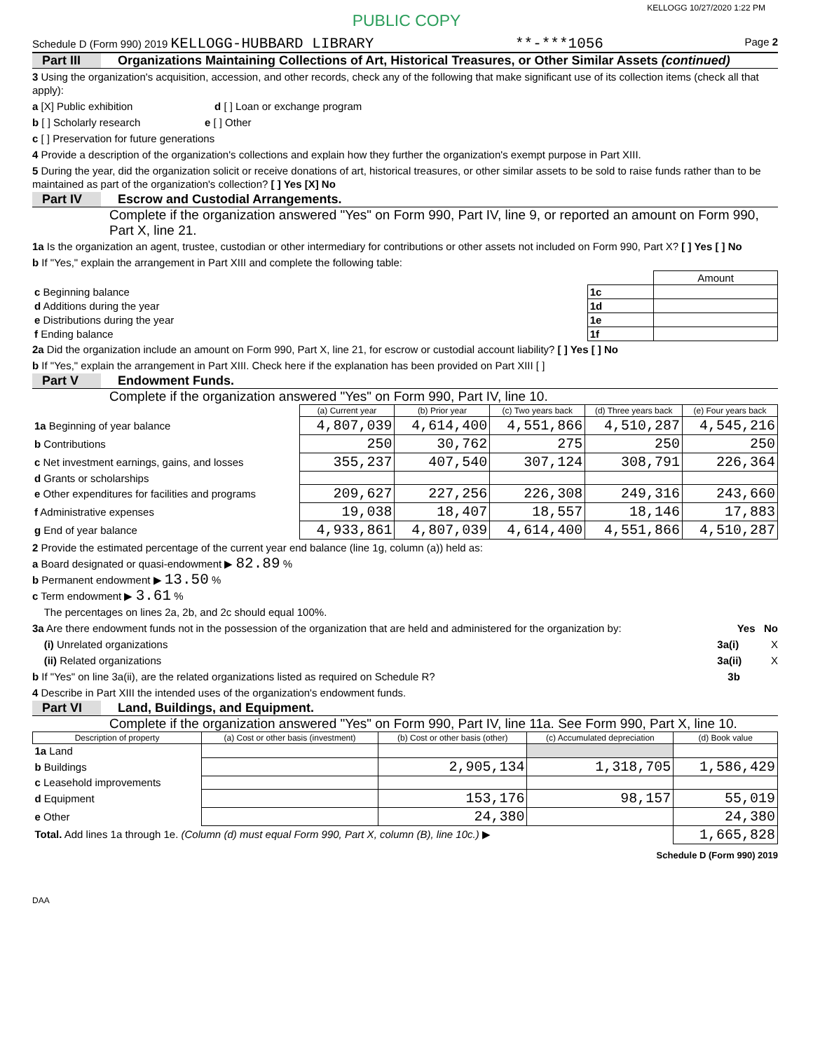KELLOGG 10/27/2020 1:22 PM
PUBLIC COPY
Schedule D (Form 990) 2019 KELLOGG-HUBBARD LIBRARY **-***1056 Page 2
Part III Organizations Maintaining Collections of Art, Historical Treasures, or Other Similar Assets (continued)
3 Using the organization's acquisition, accession, and other records, check any of the following that make significant use of its collection items (check all that apply):
a [X] Public exhibition d [ ] Loan or exchange program
b [ ] Scholarly research e [ ] Other
c [ ] Preservation for future generations
4 Provide a description of the organization's collections and explain how they further the organization's exempt purpose in Part XIII.
5 During the year, did the organization solicit or receive donations of art, historical treasures, or other similar assets to be sold to raise funds rather than to be maintained as part of the organization's collection? [ ] Yes [X] No
Part IV Escrow and Custodial Arrangements.
Complete if the organization answered "Yes" on Form 990, Part IV, line 9, or reported an amount on Form 990, Part X, line 21.
1a Is the organization an agent, trustee, custodian or other intermediary for contributions or other assets not included on Form 990, Part X? [ ] Yes [ ] No
b If "Yes," explain the arrangement in Part XIII and complete the following table:
| | | Amount |
| c Beginning balance | 1c | |
| d Additions during the year | 1d | |
| e Distributions during the year | 1e | |
| f Ending balance | 1f | |
2a Did the organization include an amount on Form 990, Part X, line 21, for escrow or custodial account liability? [ ] Yes [ ] No
b If "Yes," explain the arrangement in Part XIII. Check here if the explanation has been provided on Part XIII [ ]
Part V Endowment Funds.
Complete if the organization answered "Yes" on Form 990, Part IV, line 10.
| | (a) Current year | (b) Prior year | (c) Two years back | (d) Three years back | (e) Four years back |
| --- | --- | --- | --- | --- | --- |
| 1a Beginning of year balance | 4,807,039 | 4,614,400 | 4,551,866 | 4,510,287 | 4,545,216 |
| b Contributions | 250 | 30,762 | 275 | 250 | 250 |
| c Net investment earnings, gains, and losses | 355,237 | 407,540 | 307,124 | 308,791 | 226,364 |
| d Grants or scholarships | | | | | |
| e Other expenditures for facilities and programs | 209,627 | 227,256 | 226,308 | 249,316 | 243,660 |
| f Administrative expenses | 19,038 | 18,407 | 18,557 | 18,146 | 17,883 |
| g End of year balance | 4,933,861 | 4,807,039 | 4,614,400 | 4,551,866 | 4,510,287 |
2 Provide the estimated percentage of the current year end balance (line 1g, column (a)) held as:
a Board designated or quasi-endowment ▶ 82.89 %
b Permanent endowment ▶ 13.50 %
c Term endowment ▶ 3.61 %
The percentages on lines 2a, 2b, and 2c should equal 100%.
3a Are there endowment funds not in the possession of the organization that are held and administered for the organization by: Yes No
(i) Unrelated organizations 3a(i) X
(ii) Related organizations 3a(ii) X
b If "Yes" on line 3a(ii), are the related organizations listed as required on Schedule R? 3b
4 Describe in Part XIII the intended uses of the organization's endowment funds.
Part VI Land, Buildings, and Equipment.
Complete if the organization answered "Yes" on Form 990, Part IV, line 11a. See Form 990, Part X, line 10.
| Description of property | (a) Cost or other basis (investment) | (b) Cost or other basis (other) | (c) Accumulated depreciation | (d) Book value |
| --- | --- | --- | --- | --- |
| 1a Land | | | | |
| b Buildings | | 2,905,134 | 1,318,705 | 1,586,429 |
| c Leasehold improvements | | | | |
| d Equipment | | 153,176 | 98,157 | 55,019 |
| e Other | | 24,380 | | 24,380 |
| Total. Add lines 1a through 1e. (Column (d) must equal Form 990, Part X, column (B), line 10c.) ▶ | | | | 1,665,828 |
Schedule D (Form 990) 2019
DAA